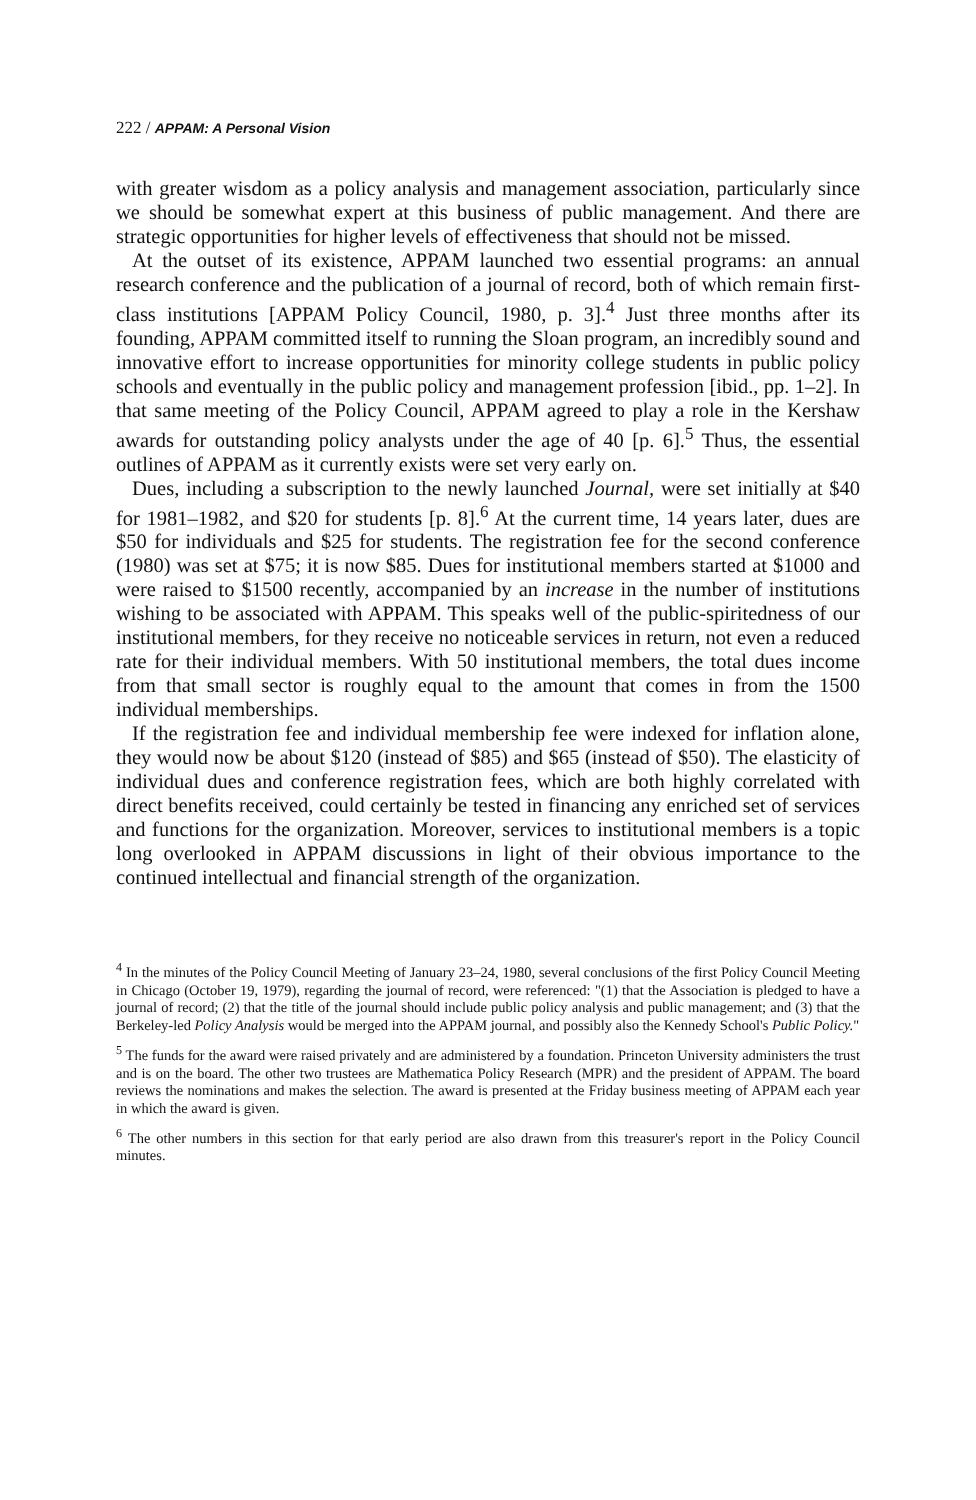222 / APPAM: A Personal Vision
with greater wisdom as a policy analysis and management association, particularly since we should be somewhat expert at this business of public management. And there are strategic opportunities for higher levels of effectiveness that should not be missed.
At the outset of its existence, APPAM launched two essential programs: an annual research conference and the publication of a journal of record, both of which remain first-class institutions [APPAM Policy Council, 1980, p. 3].<sup>4</sup> Just three months after its founding, APPAM committed itself to running the Sloan program, an incredibly sound and innovative effort to increase opportunities for minority college students in public policy schools and eventually in the public policy and management profession [ibid., pp. 1–2]. In that same meeting of the Policy Council, APPAM agreed to play a role in the Kershaw awards for outstanding policy analysts under the age of 40 [p. 6].<sup>5</sup> Thus, the essential outlines of APPAM as it currently exists were set very early on.
Dues, including a subscription to the newly launched Journal, were set initially at $40 for 1981–1982, and $20 for students [p. 8].<sup>6</sup> At the current time, 14 years later, dues are $50 for individuals and $25 for students. The registration fee for the second conference (1980) was set at $75; it is now $85. Dues for institutional members started at $1000 and were raised to $1500 recently, accompanied by an increase in the number of institutions wishing to be associated with APPAM. This speaks well of the public-spiritedness of our institutional members, for they receive no noticeable services in return, not even a reduced rate for their individual members. With 50 institutional members, the total dues income from that small sector is roughly equal to the amount that comes in from the 1500 individual memberships.
If the registration fee and individual membership fee were indexed for inflation alone, they would now be about $120 (instead of $85) and $65 (instead of $50). The elasticity of individual dues and conference registration fees, which are both highly correlated with direct benefits received, could certainly be tested in financing any enriched set of services and functions for the organization. Moreover, services to institutional members is a topic long overlooked in APPAM discussions in light of their obvious importance to the continued intellectual and financial strength of the organization.
<sup>4</sup> In the minutes of the Policy Council Meeting of January 23–24, 1980, several conclusions of the first Policy Council Meeting in Chicago (October 19, 1979), regarding the journal of record, were referenced: "(1) that the Association is pledged to have a journal of record; (2) that the title of the journal should include public policy analysis and public management; and (3) that the Berkeley-led Policy Analysis would be merged into the APPAM journal, and possibly also the Kennedy School's Public Policy."
<sup>5</sup> The funds for the award were raised privately and are administered by a foundation. Princeton University administers the trust and is on the board. The other two trustees are Mathematica Policy Research (MPR) and the president of APPAM. The board reviews the nominations and makes the selection. The award is presented at the Friday business meeting of APPAM each year in which the award is given.
<sup>6</sup> The other numbers in this section for that early period are also drawn from this treasurer's report in the Policy Council minutes.